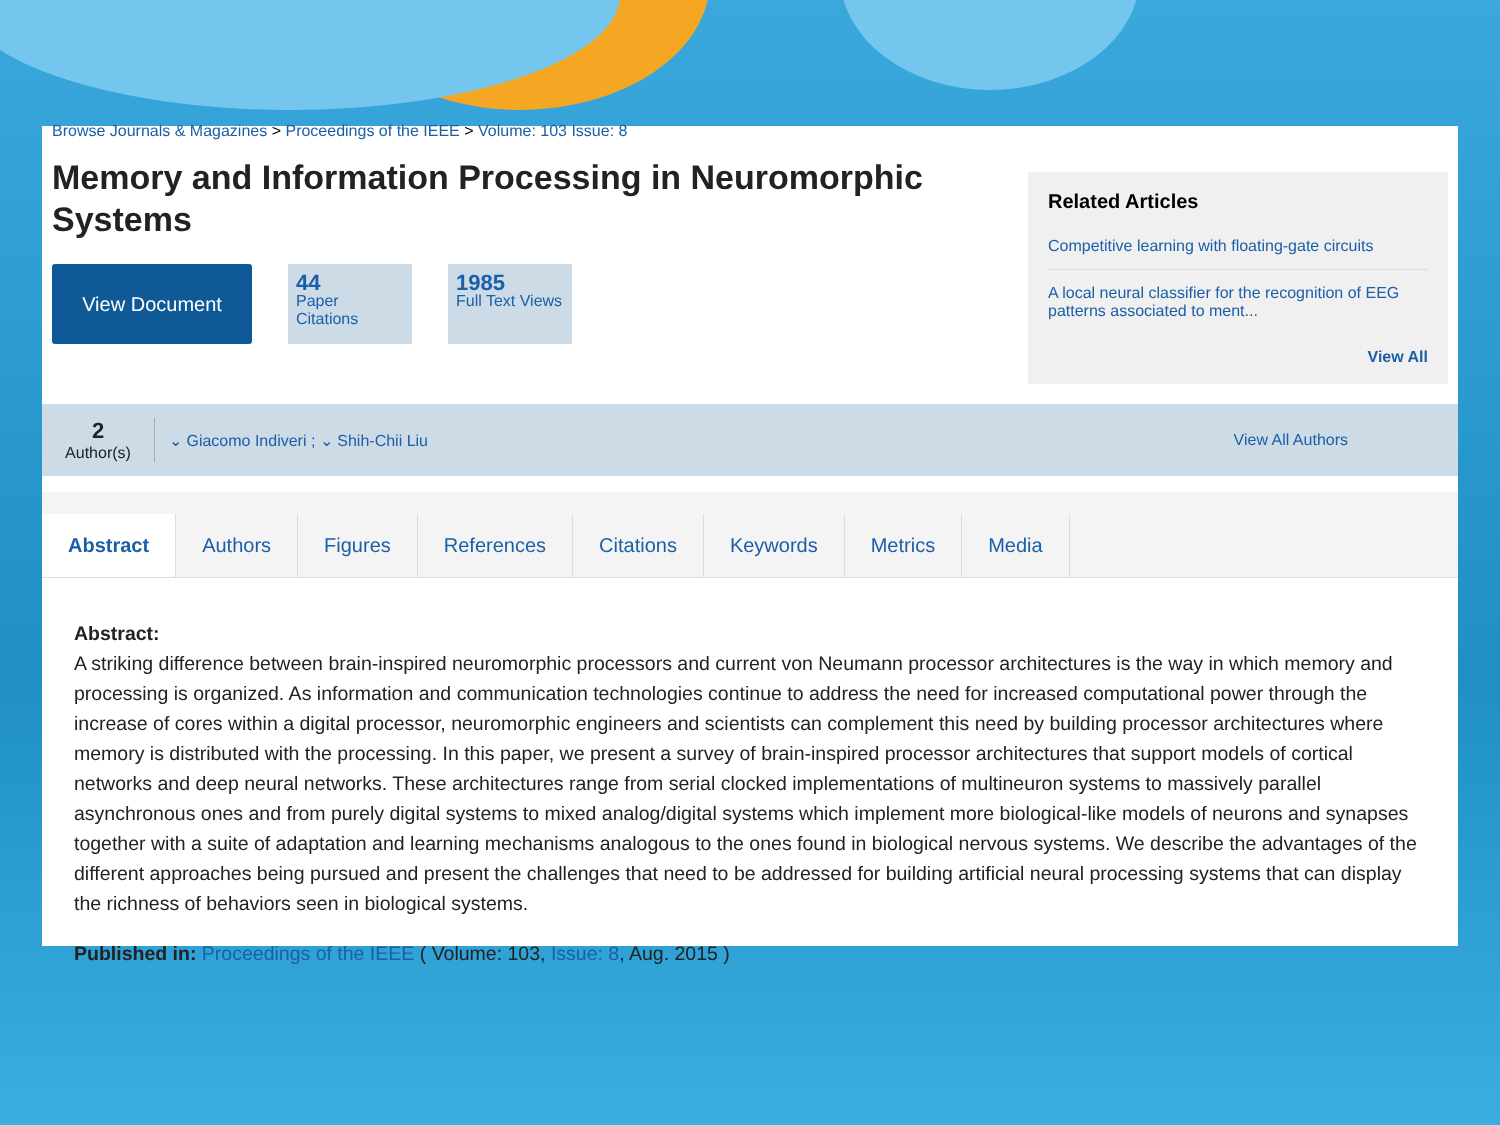Browse Journals & Magazines > Proceedings of the IEEE > Volume: 103 Issue: 8
Memory and Information Processing in Neuromorphic Systems
View Document
44
Paper Citations
1985
Full Text Views
Related Articles
Competitive learning with floating-gate circuits
A local neural classifier for the recognition of EEG patterns associated to ment...
View All
2
Author(s)
⌄ Giacomo Indiveri ; ⌄ Shih-Chii Liu
View All Authors
Abstract Authors Figures References Citations Keywords Metrics Media
Abstract:
A striking difference between brain-inspired neuromorphic processors and current von Neumann processor architectures is the way in which memory and processing is organized. As information and communication technologies continue to address the need for increased computational power through the increase of cores within a digital processor, neuromorphic engineers and scientists can complement this need by building processor architectures where memory is distributed with the processing. In this paper, we present a survey of brain-inspired processor architectures that support models of cortical networks and deep neural networks. These architectures range from serial clocked implementations of multineuron systems to massively parallel asynchronous ones and from purely digital systems to mixed analog/digital systems which implement more biological-like models of neurons and synapses together with a suite of adaptation and learning mechanisms analogous to the ones found in biological nervous systems. We describe the advantages of the different approaches being pursued and present the challenges that need to be addressed for building artificial neural processing systems that can display the richness of behaviors seen in biological systems.
Published in: Proceedings of the IEEE ( Volume: 103, Issue: 8, Aug. 2015 )